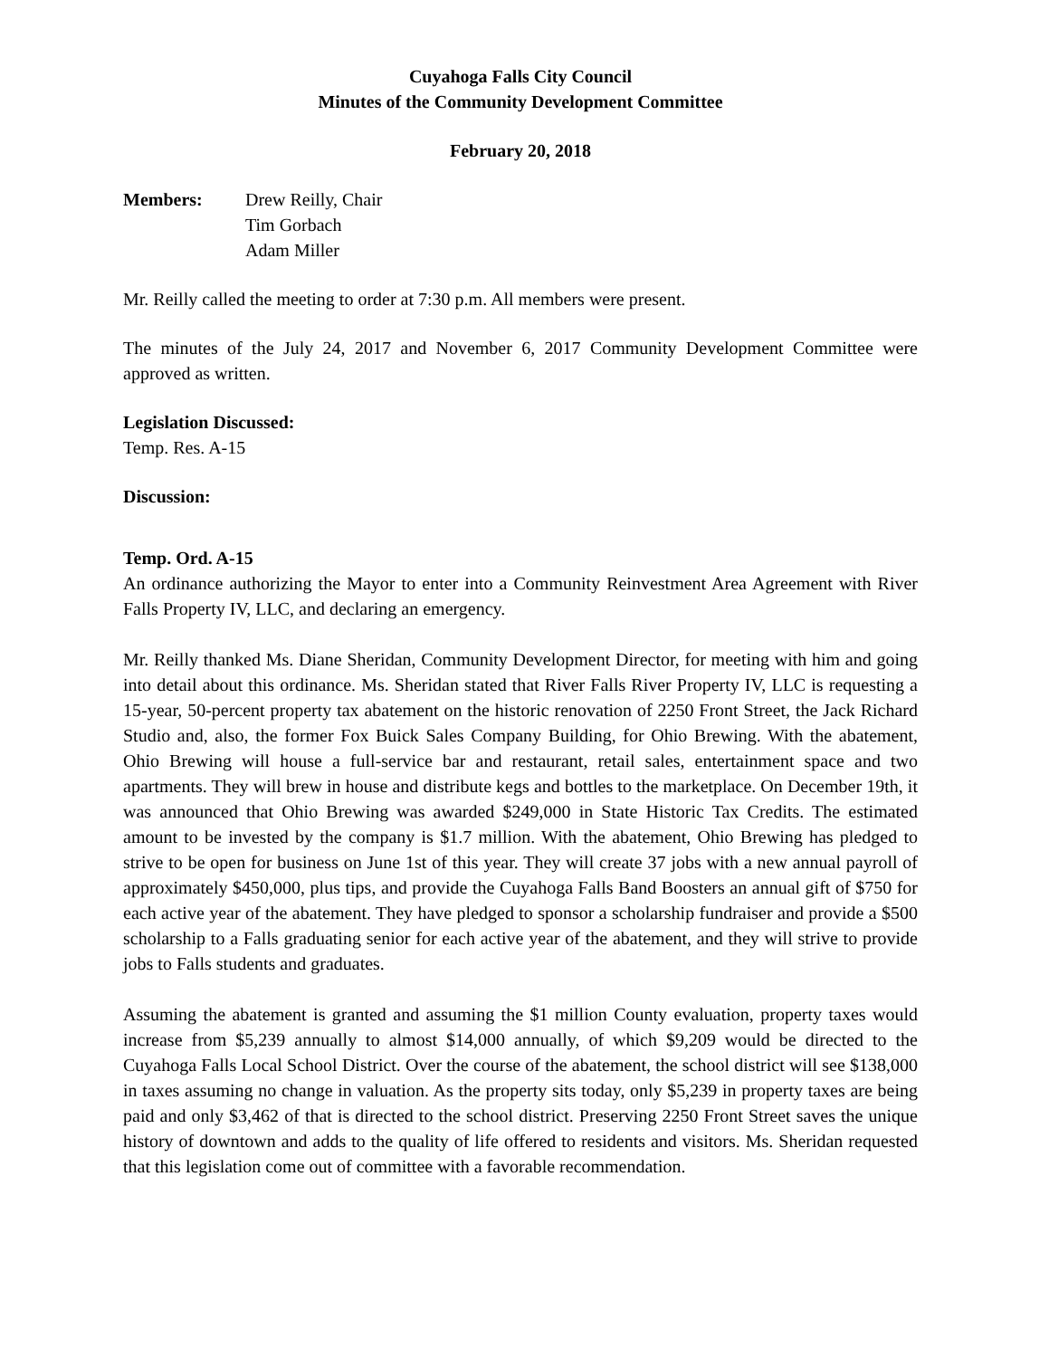Cuyahoga Falls City Council
Minutes of the Community Development Committee
February 20, 2018
Members: Drew Reilly, Chair
Tim Gorbach
Adam Miller
Mr. Reilly called the meeting to order at 7:30 p.m. All members were present.
The minutes of the July 24, 2017 and November 6, 2017 Community Development Committee were approved as written.
Legislation Discussed:
Temp. Res. A-15
Discussion:
Temp. Ord. A-15
An ordinance authorizing the Mayor to enter into a Community Reinvestment Area Agreement with River Falls Property IV, LLC, and declaring an emergency.
Mr. Reilly thanked Ms. Diane Sheridan, Community Development Director, for meeting with him and going into detail about this ordinance. Ms. Sheridan stated that River Falls River Property IV, LLC is requesting a 15-year, 50-percent property tax abatement on the historic renovation of 2250 Front Street, the Jack Richard Studio and, also, the former Fox Buick Sales Company Building, for Ohio Brewing. With the abatement, Ohio Brewing will house a full-service bar and restaurant, retail sales, entertainment space and two apartments. They will brew in house and distribute kegs and bottles to the marketplace. On December 19th, it was announced that Ohio Brewing was awarded $249,000 in State Historic Tax Credits. The estimated amount to be invested by the company is $1.7 million. With the abatement, Ohio Brewing has pledged to strive to be open for business on June 1st of this year. They will create 37 jobs with a new annual payroll of approximately $450,000, plus tips, and provide the Cuyahoga Falls Band Boosters an annual gift of $750 for each active year of the abatement. They have pledged to sponsor a scholarship fundraiser and provide a $500 scholarship to a Falls graduating senior for each active year of the abatement, and they will strive to provide jobs to Falls students and graduates.
Assuming the abatement is granted and assuming the $1 million County evaluation, property taxes would increase from $5,239 annually to almost $14,000 annually, of which $9,209 would be directed to the Cuyahoga Falls Local School District. Over the course of the abatement, the school district will see $138,000 in taxes assuming no change in valuation. As the property sits today, only $5,239 in property taxes are being paid and only $3,462 of that is directed to the school district. Preserving 2250 Front Street saves the unique history of downtown and adds to the quality of life offered to residents and visitors. Ms. Sheridan requested that this legislation come out of committee with a favorable recommendation.